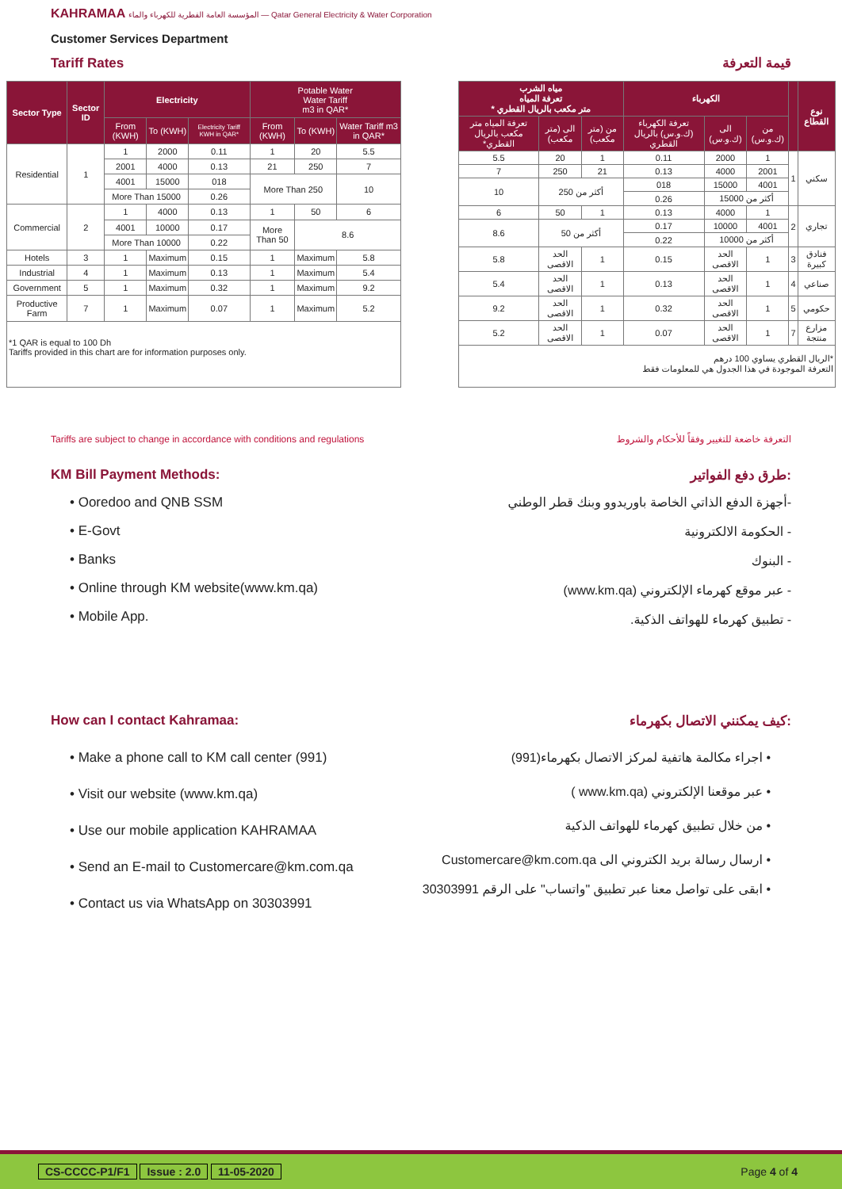KAHRAMAA المؤسسة العامة القطرية للكهرباء والماء — Qatar General Electricity & Water Corporation
Customer Services Department
Tariff Rates
قيمة التعرفة
| Sector Type | Sector ID | Electricity | | | Potable Water Water Tariff m3 in QAR* | | |
| --- | --- | --- | --- | --- | --- | --- | --- |
| | | From (KWH) | To (KWH) | Electricity Tariff KWH in QAR* | From (KWH) | To (KWH) | Water Tariff m3 in QAR* |
| Residential | 1 | 1 | 2000 | 0.11 | 1 | 20 | 5.5 |
| | | 2001 | 4000 | 0.13 | 21 | 250 | 7 |
| | | 4001 | 15000 | 018 | More Than 250 | | 10 |
| | | More Than 15000 | | 0.26 | | | |
| Commercial | 2 | 1 | 4000 | 0.13 | 1 | 50 | 6 |
| | | 4001 | 10000 | 0.17 | More Than 50 | 8.6 | |
| | | More Than 10000 | | 0.22 | | | |
| Hotels | 3 | 1 | Maximum | 0.15 | 1 | Maximum | 5.8 |
| Industrial | 4 | 1 | Maximum | 0.13 | 1 | Maximum | 5.4 |
| Government | 5 | 1 | Maximum | 0.32 | 1 | Maximum | 9.2 |
| Productive Farm | 7 | 1 | Maximum | 0.07 | 1 | Maximum | 5.2 |
| *1 QAR is equal to 100 Dh Tariffs provided in this chart are for information purposes only. | | | | | | | |
| نوع القطاع | | الكهرباء | | | مياه الشرب تعرفة المياه متر مكعب بالريال القطري * | | |
| --- | --- | --- | --- | --- | --- | --- | --- |
| | | من (ك.و.س) | الى (ك.و.س) | تعرفة الكهرباء (ك.و.س) بالريال القطري | من (متر مكعب) | الى (متر مكعب) | تعرفة المياه متر مكعب بالريال القطري* |
| سكني | 1 | 1 | 2000 | 0.11 | 1 | 20 | 5.5 |
| | | 2001 | 4000 | 0.13 | 21 | 250 | 7 |
| | | 4001 | 15000 | 018 | أكثر من 250 | | 10 |
| | | أكثر من 15000 | | 0.26 | | | |
| تجاري | 2 | 1 | 4000 | 0.13 | 1 | 50 | 6 |
| | | 4001 | 10000 | 0.17 | أكثر من 50 | | 8.6 |
| | | أكثر من 10000 | | 0.22 | | | |
| فنادق كبيرة | 3 | 1 | الحد الاقصى | 0.15 | 1 | الحد الاقصى | 5.8 |
| صناعي | 4 | 1 | الحد الاقصى | 0.13 | 1 | الحد الاقصى | 5.4 |
| حكومي | 5 | 1 | الحد الاقصى | 0.32 | 1 | الحد الاقصى | 9.2 |
| مزارع منتجة | 7 | 1 | الحد الاقصى | 0.07 | 1 | الحد الاقصى | 5.2 |
| *الريال القطري يساوي 100 درهم التعرفة الموجودة في هذا الجدول هي للمعلومات فقط | | | | | | | |
Tariffs are subject to change in accordance with conditions and regulations
التعرفة خاضعة للتغيير وفقاً للأحكام والشروط
KM Bill Payment Methods: طرق دفع الفواتير:
• Ooredoo and QNB SSM
• E-Govt
• Banks
• Online through KM website(www.km.qa)
• Mobile App.
-أجهزة الدفع الذاتي الخاصة باوريدوو وبنك قطر الوطني
- الحكومة الالكترونية
- البنوك
- عبر موقع كهرماء الإلكتروني (www.km.qa)
- تطبيق كهرماء للهواتف الذكية.
How can I contact Kahramaa: كيف يمكنني الاتصال بكهرماء:
• Make a phone call to KM call center (991)
• Visit our website (www.km.qa)
• Use our mobile application KAHRAMAA
• Send an E-mail to Customercare@km.com.qa
• Contact us via WhatsApp on 30303991
• اجراء مكالمة هاتفية لمركز الاتصال بكهرماء(991)
• عبر موقعنا الإلكتروني (www.km.qa )
• من خلال تطبيق كهرماء للهواتف الذكية
• ارسال رسالة بريد الكتروني الى Customercare@km.com.qa
• ابقى على تواصل معنا عبر تطبيق "واتساب" على الرقم 30303991
CS-CCCC-P1/F1 Issue : 2.0 11-05-2020
Page 4 of 4